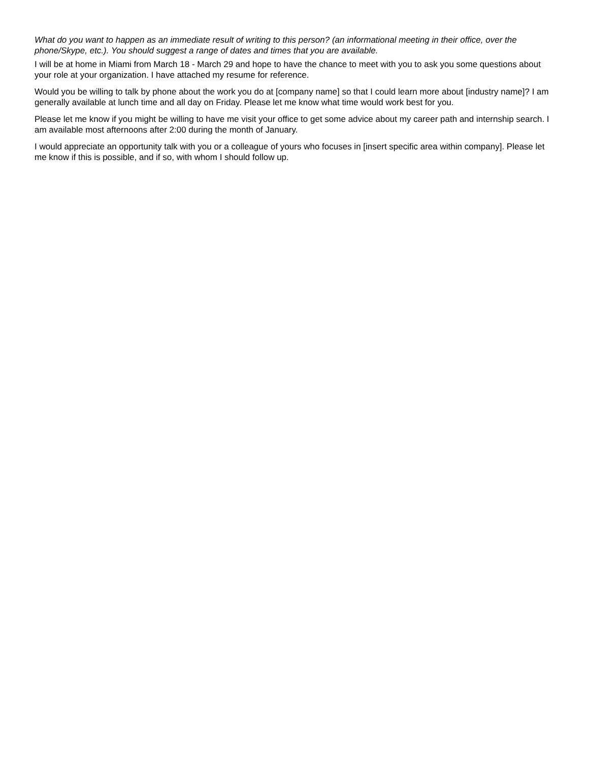What do you want to happen as an immediate result of writing to this person? (an informational meeting in their office, over the phone/Skype, etc.). You should suggest a range of dates and times that you are available.
I will be at home in Miami from March 18 - March 29 and hope to have the chance to meet with you to ask you some questions about your role at your organization. I have attached my resume for reference.
Would you be willing to talk by phone about the work you do at [company name] so that I could learn more about [industry name]? I am generally available at lunch time and all day on Friday. Please let me know what time would work best for you.
Please let me know if you might be willing to have me visit your office to get some advice about my career path and internship search. I am available most afternoons after 2:00 during the month of January.
I would appreciate an opportunity talk with you or a colleague of yours who focuses in [insert specific area within company]. Please let me know if this is possible, and if so, with whom I should follow up.